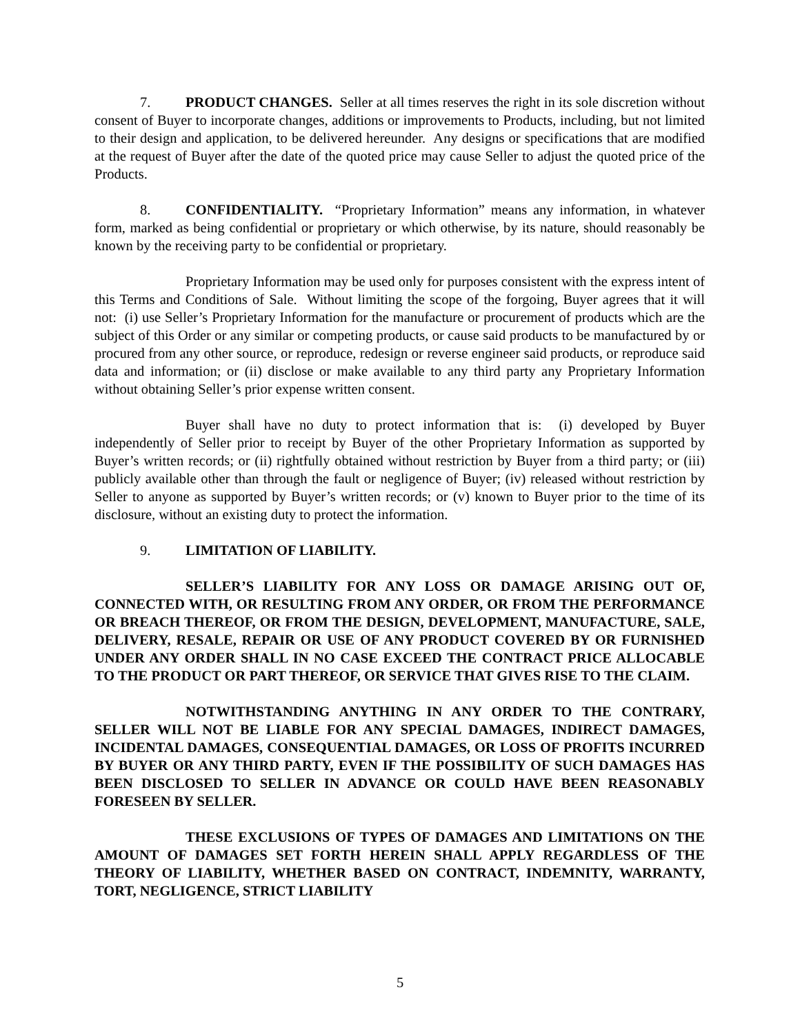7. PRODUCT CHANGES. Seller at all times reserves the right in its sole discretion without consent of Buyer to incorporate changes, additions or improvements to Products, including, but not limited to their design and application, to be delivered hereunder. Any designs or specifications that are modified at the request of Buyer after the date of the quoted price may cause Seller to adjust the quoted price of the Products.
8. CONFIDENTIALITY. “Proprietary Information” means any information, in whatever form, marked as being confidential or proprietary or which otherwise, by its nature, should reasonably be known by the receiving party to be confidential or proprietary.
Proprietary Information may be used only for purposes consistent with the express intent of this Terms and Conditions of Sale. Without limiting the scope of the forgoing, Buyer agrees that it will not: (i) use Seller’s Proprietary Information for the manufacture or procurement of products which are the subject of this Order or any similar or competing products, or cause said products to be manufactured by or procured from any other source, or reproduce, redesign or reverse engineer said products, or reproduce said data and information; or (ii) disclose or make available to any third party any Proprietary Information without obtaining Seller’s prior expense written consent.
Buyer shall have no duty to protect information that is: (i) developed by Buyer independently of Seller prior to receipt by Buyer of the other Proprietary Information as supported by Buyer’s written records; or (ii) rightfully obtained without restriction by Buyer from a third party; or (iii) publicly available other than through the fault or negligence of Buyer; (iv) released without restriction by Seller to anyone as supported by Buyer’s written records; or (v) known to Buyer prior to the time of its disclosure, without an existing duty to protect the information.
9. LIMITATION OF LIABILITY.
SELLER’S LIABILITY FOR ANY LOSS OR DAMAGE ARISING OUT OF, CONNECTED WITH, OR RESULTING FROM ANY ORDER, OR FROM THE PERFORMANCE OR BREACH THEREOF, OR FROM THE DESIGN, DEVELOPMENT, MANUFACTURE, SALE, DELIVERY, RESALE, REPAIR OR USE OF ANY PRODUCT COVERED BY OR FURNISHED UNDER ANY ORDER SHALL IN NO CASE EXCEED THE CONTRACT PRICE ALLOCABLE TO THE PRODUCT OR PART THEREOF, OR SERVICE THAT GIVES RISE TO THE CLAIM.
NOTWITHSTANDING ANYTHING IN ANY ORDER TO THE CONTRARY, SELLER WILL NOT BE LIABLE FOR ANY SPECIAL DAMAGES, INDIRECT DAMAGES, INCIDENTAL DAMAGES, CONSEQUENTIAL DAMAGES, OR LOSS OF PROFITS INCURRED BY BUYER OR ANY THIRD PARTY, EVEN IF THE POSSIBILITY OF SUCH DAMAGES HAS BEEN DISCLOSED TO SELLER IN ADVANCE OR COULD HAVE BEEN REASONABLY FORESEEN BY SELLER.
THESE EXCLUSIONS OF TYPES OF DAMAGES AND LIMITATIONS ON THE AMOUNT OF DAMAGES SET FORTH HEREIN SHALL APPLY REGARDLESS OF THE THEORY OF LIABILITY, WHETHER BASED ON CONTRACT, INDEMNITY, WARRANTY, TORT, NEGLIGENCE, STRICT LIABILITY
5